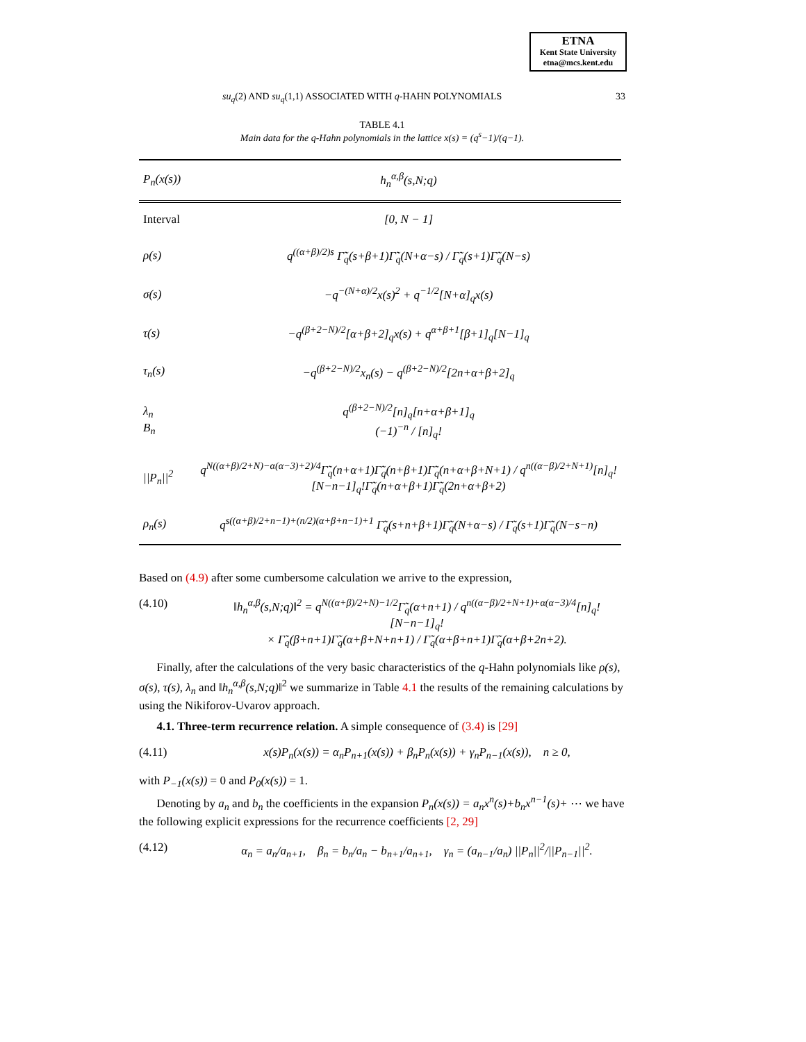ETNA
Kent State University
etna@mcs.kent.edu
su<sub>q</sub>(2) AND su<sub>q</sub>(1,1) ASSOCIATED WITH q-HAHN POLYNOMIALS 33
TABLE 4.1
Main data for the q-Hahn polynomials in the lattice x(s) = (q<sup>s</sup>−1)/(q−1).
| P<sub>n</sub>(x(s)) | h<sub>n</sub><sup>α,β</sup>(s,N;q) |
| Interval | [0, N − 1] |
| ρ(s) | q<sup>((α+β)/2)s</sup> Γ̃<sub>q</sub>(s+β+1)Γ̃<sub>q</sub>(N+α−s) / Γ̃<sub>q</sub>(s+1)Γ̃<sub>q</sub>(N−s) |
| σ(s) | −q<sup>−(N+α)/2</sup>x(s)<sup>2</sup> + q<sup>−1/2</sup>[N+α]<sub>q</sub>x(s) |
| τ(s) | −q<sup>(β+2−N)/2</sup>[α+β+2]<sub>q</sub>x(s) + q<sup>α+β+1</sup>[β+1]<sub>q</sub>[N−1]<sub>q</sub> |
| τ<sub>n</sub>(s) | −q<sup>(β+2−N)/2</sup>x<sub>n</sub>(s) − q<sup>(β+2−N)/2</sup>[2n+α+β+2]<sub>q</sub> |
| λ<sub>n</sub> B<sub>n</sub> | q<sup>(β+2−N)/2</sup>[n]<sub>q</sub>[n+α+β+1]<sub>q</sub> (−1)<sup>−n</sup> / [n]<sub>q</sub>! |
| //P<sub>n</sub>//<sup>2</sup> | q<sup>N((α+β)/2+N)−α(α−3)+2)/4</sup>Γ̃<sub>q</sub>(n+α+1)Γ̃<sub>q</sub>(n+β+1)Γ̃<sub>q</sub>(n+α+β+N+1) / q<sup>n((α−β)/2+N+1)</sup>[n]<sub>q</sub>![N−n−1]<sub>q</sub>!Γ̃<sub>q</sub>(n+α+β+1)Γ̃<sub>q</sub>(2n+α+β+2) |
| ρ<sub>n</sub>(s) | q<sup>s((α+β)/2+n−1)+(n/2)(α+β+n−1)+1</sup> Γ̃<sub>q</sub>(s+n+β+1)Γ̃<sub>q</sub>(N+α−s) / Γ̃<sub>q</sub>(s+1)Γ̃<sub>q</sub>(N−s−n) |
Based on (4.9) after some cumbersome calculation we arrive to the expression,
(4.10) ‖h<sub>n</sub><sup>α,β</sup>(s,N;q)‖<sup>2</sup> = q<sup>N((α+β)/2+N)−1/2</sup>Γ̃<sub>q</sub>(α+n+1) / q<sup>n((α−β)/2+N+1)+α(α−3)/4</sup>[n]<sub>q</sub>![N−n−1]<sub>q</sub>!
× Γ̃<sub>q</sub>(β+n+1)Γ̃<sub>q</sub>(α+β+N+n+1) / Γ̃<sub>q</sub>(α+β+n+1)Γ̃<sub>q</sub>(α+β+2n+2).
Finally, after the calculations of the very basic characteristics of the q-Hahn polynomials like ρ(s), σ(s), τ(s), λ<sub>n</sub> and ‖h<sub>n</sub><sup>α,β</sup>(s,N;q)‖<sup>2</sup> we summarize in Table 4.1 the results of the remaining calculations by using the Nikiforov-Uvarov approach.
4.1. Three-term recurrence relation. A simple consequence of (3.4) is [29]
(4.11) x(s)P<sub>n</sub>(x(s)) = α<sub>n</sub>P<sub>n+1</sub>(x(s)) + β<sub>n</sub>P<sub>n</sub>(x(s)) + γ<sub>n</sub>P<sub>n−1</sub>(x(s)), n ≥ 0,
with P<sub>−1</sub>(x(s)) = 0 and P<sub>0</sub>(x(s)) = 1.
Denoting by a<sub>n</sub> and b<sub>n</sub> the coefficients in the expansion P<sub>n</sub>(x(s)) = a<sub>n</sub>x<sup>n</sup>(s)+b<sub>n</sub>x<sup>n−1</sup>(s)+ ⋯ we have the following explicit expressions for the recurrence coefficients [2, 29]
(4.12) α<sub>n</sub> = a<sub>n</sub>/a<sub>n+1</sub>, β<sub>n</sub> = b<sub>n</sub>/a<sub>n</sub> − b<sub>n+1</sub>/a<sub>n+1</sub>, γ<sub>n</sub> = (a<sub>n−1</sub>/a<sub>n</sub>) ||P<sub>n</sub>||<sup>2</sup>/||P<sub>n−1</sub>||<sup>2</sup>.